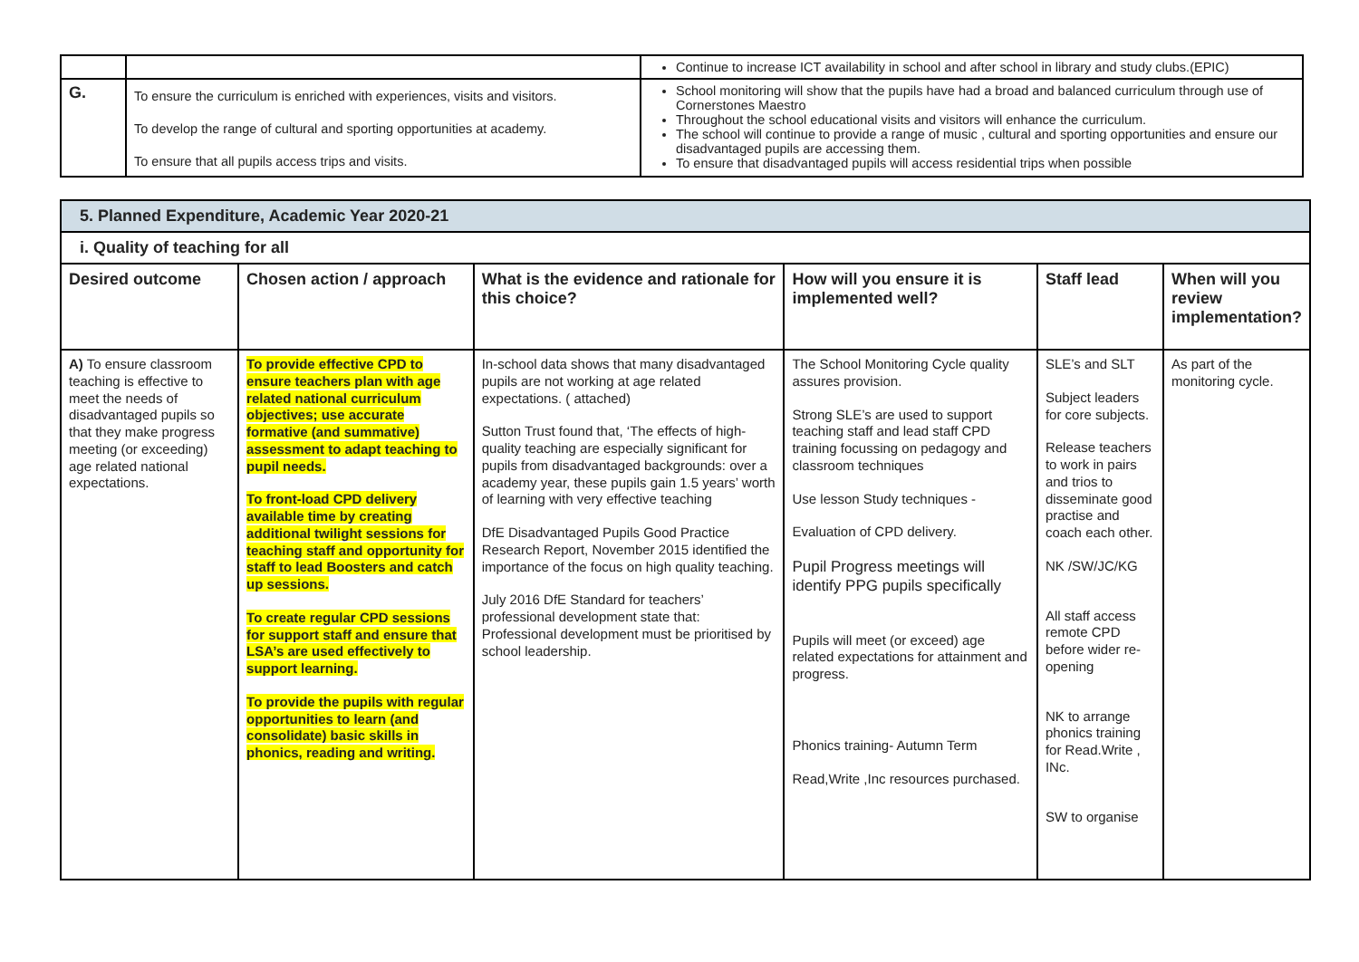| | | Continue to increase ICT availability in school and after school in library and study clubs.(EPIC) |
| G. | To ensure the curriculum is enriched with experiences, visits and visitors. To develop the range of cultural and sporting opportunities at academy. To ensure that all pupils access trips and visits. | School monitoring will show that the pupils have had a broad and balanced curriculum through use of Cornerstones Maestro Throughout the school educational visits and visitors will enhance the curriculum. The school will continue to provide a range of music , cultural and sporting opportunities and ensure our disadvantaged pupils are accessing them. To ensure that disadvantaged pupils will access residential trips when possible |
| 5. Planned Expenditure, Academic Year 2020-21 | | | | | |
| --- | --- | --- | --- | --- | --- |
| i. Quality of teaching for all | | | | | |
| Desired outcome | Chosen action / approach | What is the evidence and rationale for this choice? | How will you ensure it is implemented well? | Staff lead | When will you review implementation? |
| A) To ensure classroom teaching is effective to meet the needs of disadvantaged pupils so that they make progress meeting (or exceeding) age related national expectations. | To provide effective CPD to ensure teachers plan with age related national curriculum objectives; use accurate formative (and summative) assessment to adapt teaching to pupil needs. To front-load CPD delivery available time by creating additional twilight sessions for teaching staff and opportunity for staff to lead Boosters and catch up sessions. To create regular CPD sessions for support staff and ensure that LSA’s are used effectively to support learning. To provide the pupils with regular opportunities to learn (and consolidate) basic skills in phonics, reading and writing. | In-school data shows that many disadvantaged pupils are not working at age related expectations. ( attached) Sutton Trust found that, ‘The effects of high-quality teaching are especially significant for pupils from disadvantaged backgrounds: over a academy year, these pupils gain 1.5 years’ worth of learning with very effective teaching DfE Disadvantaged Pupils Good Practice Research Report, November 2015 identified the importance of the focus on high quality teaching. July 2016 DfE Standard for teachers’ professional development state that: Professional development must be prioritised by school leadership. | The School Monitoring Cycle quality assures provision. Strong SLE’s are used to support teaching staff and lead staff CPD training focussing on pedagogy and classroom techniques Use lesson Study techniques - Evaluation of CPD delivery. Pupil Progress meetings will identify PPG pupils specifically Pupils will meet (or exceed) age related expectations for attainment and progress. Phonics training- Autumn Term Read,Write ,Inc resources purchased. | SLE’s and SLT Subject leaders for core subjects. Release teachers to work in pairs and trios to disseminate good practise and coach each other. NK /SW/JC/KG All staff access remote CPD before wider re-opening NK to arrange phonics training for Read.Write , INc. SW to organise | As part of the monitoring cycle. |